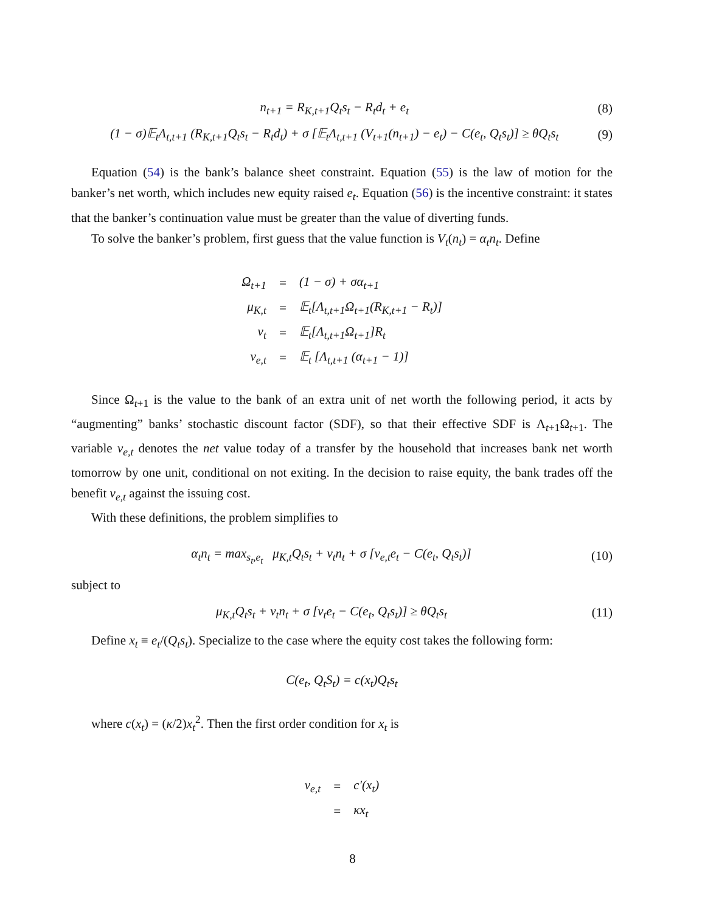n<sub>t+1</sub> = R<sub>K,t+1</sub>Q<sub>t</sub>s<sub>t</sub> − R<sub>t</sub>d<sub>t</sub> + e<sub>t</sub> (8)
(1 − σ)𝔼<sub>t</sub>Λ<sub>t,t+1</sub> (R<sub>K,t+1</sub>Q<sub>t</sub>s<sub>t</sub> − R<sub>t</sub>d<sub>t</sub>) + σ [𝔼<sub>t</sub>Λ<sub>t,t+1</sub> (V<sub>t+1</sub>(n<sub>t+1</sub>) − e<sub>t</sub>) − C(e<sub>t</sub>, Q<sub>t</sub>s<sub>t</sub>)] ≥ θQ<sub>t</sub>s<sub>t</sub> (9)
Equation (54) is the bank’s balance sheet constraint. Equation (55) is the law of motion for the banker’s net worth, which includes new equity raised e<sub>t</sub>. Equation (56) is the incentive constraint: it states that the banker’s continuation value must be greater than the value of diverting funds.
To solve the banker’s problem, first guess that the value function is V<sub>t</sub>(n<sub>t</sub>) = α<sub>t</sub>n<sub>t</sub>. Define
| Ω<sub>t+1</sub> | = | (1 − σ) + σα<sub>t+1</sub> |
| μ<sub>K,t</sub> | = | 𝔼<sub>t</sub>[Λ<sub>t,t+1</sub>Ω<sub>t+1</sub>(R<sub>K,t+1</sub> − R<sub>t</sub>)] |
| ν<sub>t</sub> | = | 𝔼<sub>t</sub>[Λ<sub>t,t+1</sub>Ω<sub>t+1</sub>]R<sub>t</sub> |
| ν<sub>e,t</sub> | = | 𝔼<sub>t</sub> [Λ<sub>t,t+1</sub> (α<sub>t+1</sub> − 1)] |
Since Ω<sub>t+1</sub> is the value to the bank of an extra unit of net worth the following period, it acts by “augmenting” banks’ stochastic discount factor (SDF), so that their effective SDF is Λ<sub>t+1</sub>Ω<sub>t+1</sub>. The variable ν<sub>e,t</sub> denotes the net value today of a transfer by the household that increases bank net worth tomorrow by one unit, conditional on not exiting. In the decision to raise equity, the bank trades off the benefit ν<sub>e,t</sub> against the issuing cost.
With these definitions, the problem simplifies to
α<sub>t</sub>n<sub>t</sub> = max<sub>s<sub>t</sub>,e<sub>t</sub></sub> μ<sub>K,t</sub>Q<sub>t</sub>s<sub>t</sub> + ν<sub>t</sub>n<sub>t</sub> + σ [ν<sub>e,t</sub>e<sub>t</sub> − C(e<sub>t</sub>, Q<sub>t</sub>s<sub>t</sub>)] (10)
subject to
μ<sub>K,t</sub>Q<sub>t</sub>s<sub>t</sub> + ν<sub>t</sub>n<sub>t</sub> + σ [ν<sub>t</sub>e<sub>t</sub> − C(e<sub>t</sub>, Q<sub>t</sub>s<sub>t</sub>)] ≥ θQ<sub>t</sub>s<sub>t</sub> (11)
Define x<sub>t</sub> ≡ e<sub>t</sub>/(Q<sub>t</sub>s<sub>t</sub>). Specialize to the case where the equity cost takes the following form:
C(e<sub>t</sub>, Q<sub>t</sub>S<sub>t</sub>) = c(x<sub>t</sub>)Q<sub>t</sub>s<sub>t</sub>
where c(x<sub>t</sub>) = (κ/2)x<sub>t</sub><sup>2</sup>. Then the first order condition for x<sub>t</sub> is
| ν<sub>e,t</sub> | = | c′(x<sub>t</sub>) |
| | = | κx<sub>t</sub> |
8